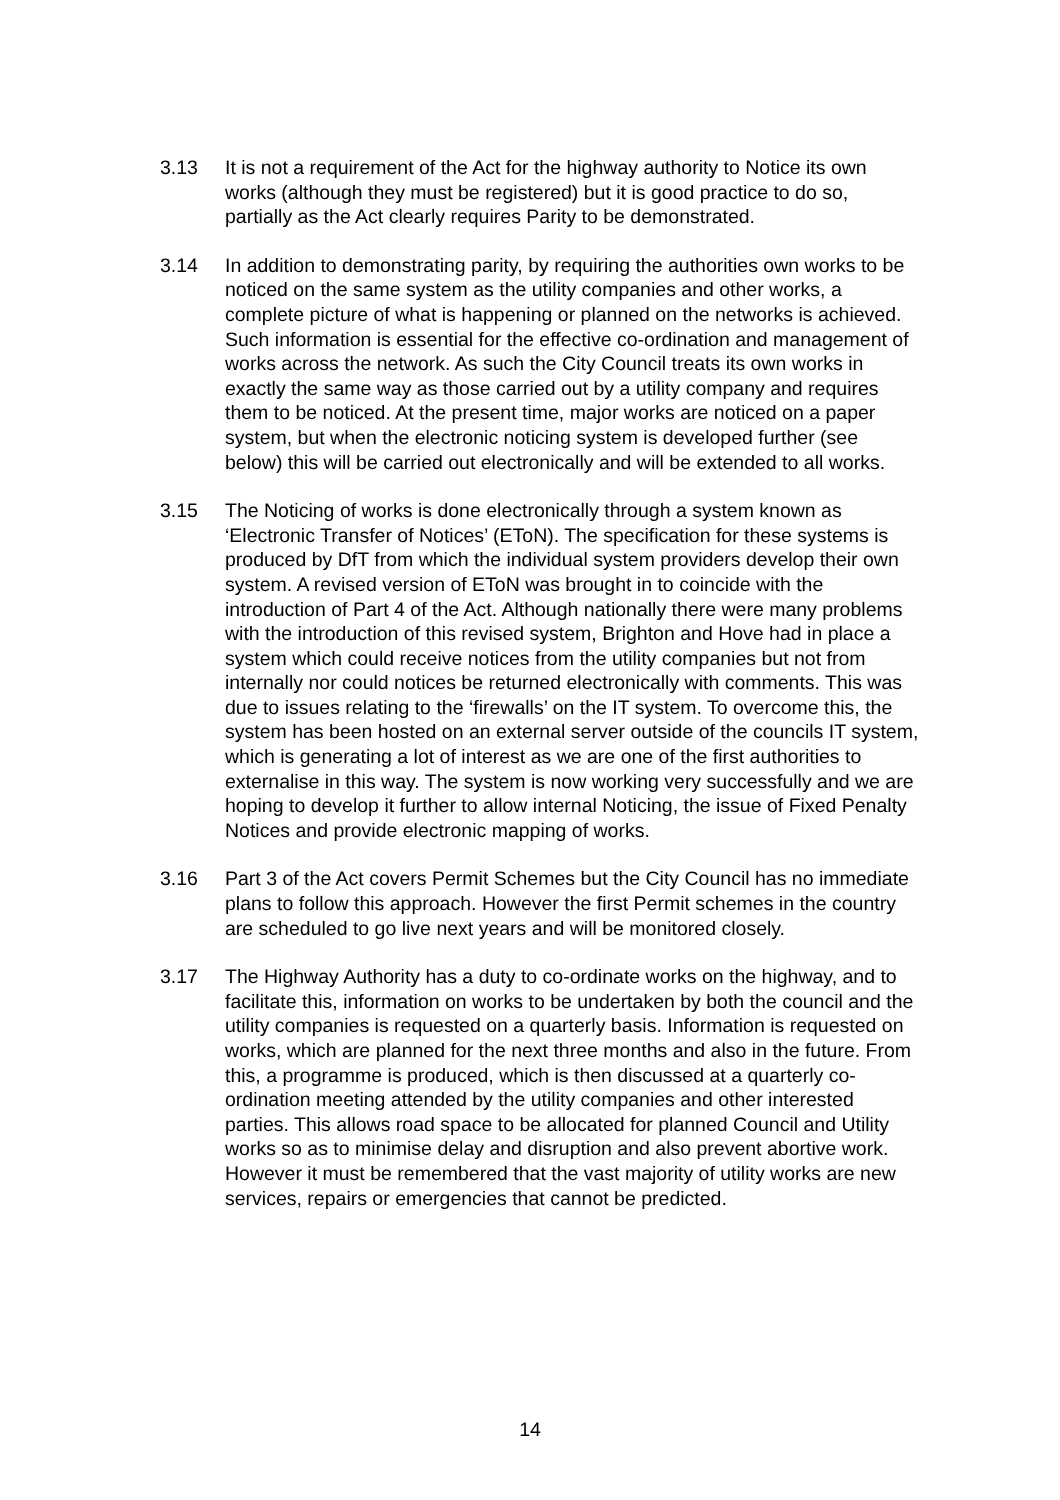3.13 It is not a requirement of the Act for the highway authority to Notice its own works (although they must be registered) but it is good practice to do so, partially as the Act clearly requires Parity to be demonstrated.
3.14 In addition to demonstrating parity, by requiring the authorities own works to be noticed on the same system as the utility companies and other works, a complete picture of what is happening or planned on the networks is achieved. Such information is essential for the effective co-ordination and management of works across the network. As such the City Council treats its own works in exactly the same way as those carried out by a utility company and requires them to be noticed. At the present time, major works are noticed on a paper system, but when the electronic noticing system is developed further (see below) this will be carried out electronically and will be extended to all works.
3.15 The Noticing of works is done electronically through a system known as ‘Electronic Transfer of Notices’ (EToN). The specification for these systems is produced by DfT from which the individual system providers develop their own system. A revised version of EToN was brought in to coincide with the introduction of Part 4 of the Act. Although nationally there were many problems with the introduction of this revised system, Brighton and Hove had in place a system which could receive notices from the utility companies but not from internally nor could notices be returned electronically with comments. This was due to issues relating to the ‘firewalls’ on the IT system. To overcome this, the system has been hosted on an external server outside of the councils IT system, which is generating a lot of interest as we are one of the first authorities to externalise in this way. The system is now working very successfully and we are hoping to develop it further to allow internal Noticing, the issue of Fixed Penalty Notices and provide electronic mapping of works.
3.16 Part 3 of the Act covers Permit Schemes but the City Council has no immediate plans to follow this approach. However the first Permit schemes in the country are scheduled to go live next years and will be monitored closely.
3.17 The Highway Authority has a duty to co-ordinate works on the highway, and to facilitate this, information on works to be undertaken by both the council and the utility companies is requested on a quarterly basis. Information is requested on works, which are planned for the next three months and also in the future. From this, a programme is produced, which is then discussed at a quarterly co-ordination meeting attended by the utility companies and other interested parties. This allows road space to be allocated for planned Council and Utility works so as to minimise delay and disruption and also prevent abortive work. However it must be remembered that the vast majority of utility works are new services, repairs or emergencies that cannot be predicted.
14